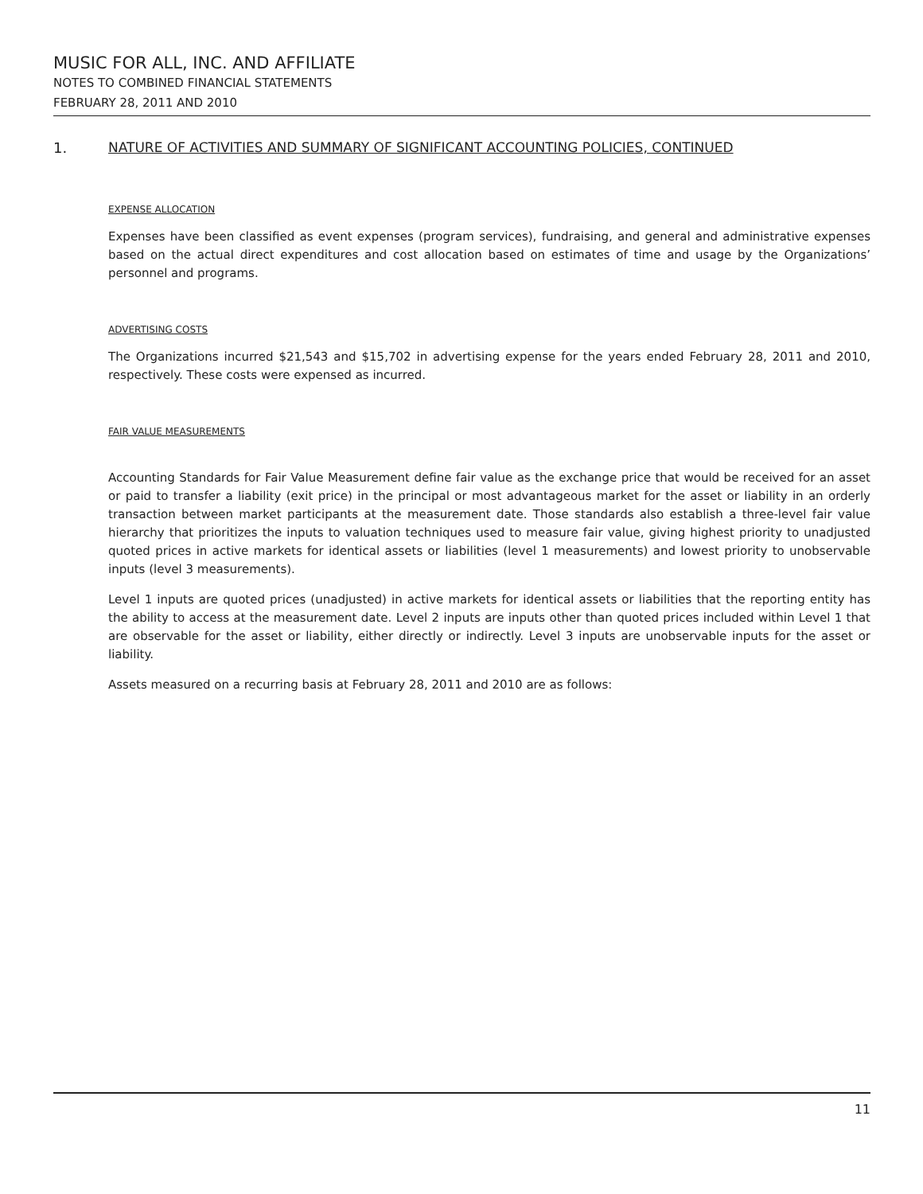MUSIC FOR ALL, INC. AND AFFILIATE
NOTES TO COMBINED FINANCIAL STATEMENTS
FEBRUARY 28, 2011 AND 2010
1. NATURE OF ACTIVITIES AND SUMMARY OF SIGNIFICANT ACCOUNTING POLICIES, CONTINUED
EXPENSE ALLOCATION
Expenses have been classified as event expenses (program services), fundraising, and general and administrative expenses based on the actual direct expenditures and cost allocation based on estimates of time and usage by the Organizations’ personnel and programs.
ADVERTISING COSTS
The Organizations incurred $21,543 and $15,702 in advertising expense for the years ended February 28, 2011 and 2010, respectively. These costs were expensed as incurred.
FAIR VALUE MEASUREMENTS
Accounting Standards for Fair Value Measurement define fair value as the exchange price that would be received for an asset or paid to transfer a liability (exit price) in the principal or most advantageous market for the asset or liability in an orderly transaction between market participants at the measurement date. Those standards also establish a three-level fair value hierarchy that prioritizes the inputs to valuation techniques used to measure fair value, giving highest priority to unadjusted quoted prices in active markets for identical assets or liabilities (level 1 measurements) and lowest priority to unobservable inputs (level 3 measurements).
Level 1 inputs are quoted prices (unadjusted) in active markets for identical assets or liabilities that the reporting entity has the ability to access at the measurement date. Level 2 inputs are inputs other than quoted prices included within Level 1 that are observable for the asset or liability, either directly or indirectly. Level 3 inputs are unobservable inputs for the asset or liability.
Assets measured on a recurring basis at February 28, 2011 and 2010 are as follows:
11